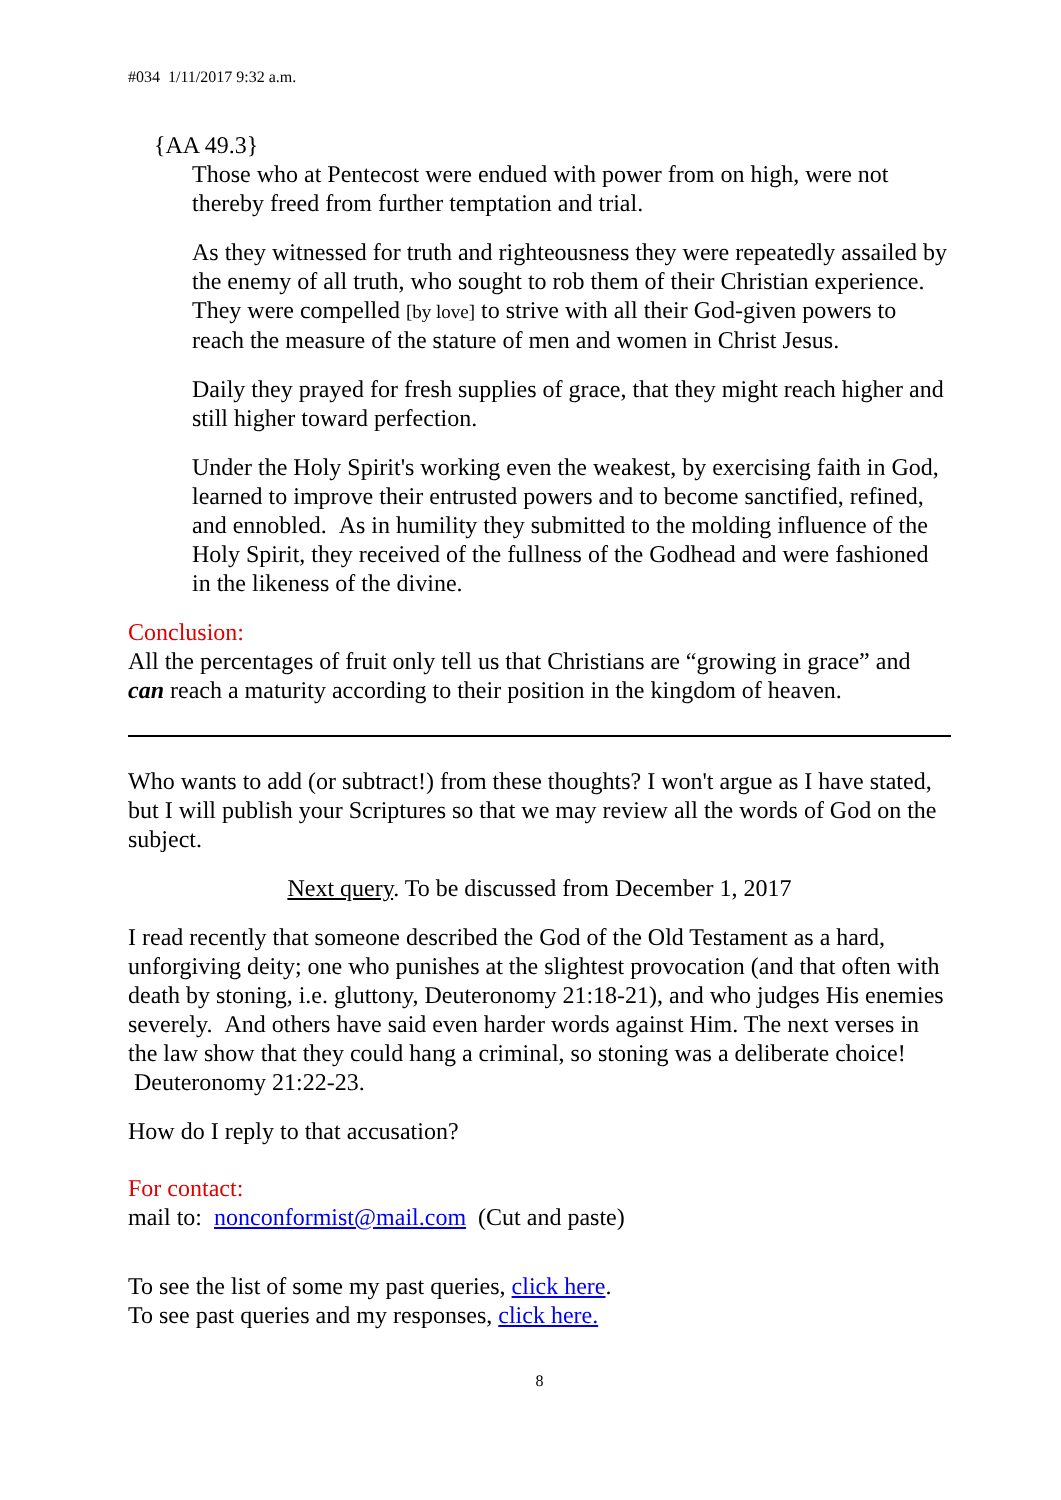#034 1/11/2017 9:32 a.m.
{AA 49.3}
Those who at Pentecost were endued with power from on high, were not thereby freed from further temptation and trial.
As they witnessed for truth and righteousness they were repeatedly assailed by the enemy of all truth, who sought to rob them of their Christian experience. They were compelled [by love] to strive with all their God-given powers to reach the measure of the stature of men and women in Christ Jesus.
Daily they prayed for fresh supplies of grace, that they might reach higher and still higher toward perfection.
Under the Holy Spirit's working even the weakest, by exercising faith in God, learned to improve their entrusted powers and to become sanctified, refined, and ennobled. As in humility they submitted to the molding influence of the Holy Spirit, they received of the fullness of the Godhead and were fashioned in the likeness of the divine.
Conclusion:
All the percentages of fruit only tell us that Christians are “growing in grace” and can reach a maturity according to their position in the kingdom of heaven.
Who wants to add (or subtract!) from these thoughts? I won't argue as I have stated, but I will publish your Scriptures so that we may review all the words of God on the subject.
Next query. To be discussed from December 1, 2017
I read recently that someone described the God of the Old Testament as a hard, unforgiving deity; one who punishes at the slightest provocation (and that often with death by stoning, i.e. gluttony, Deuteronomy 21:18-21), and who judges His enemies severely. And others have said even harder words against Him. The next verses in the law show that they could hang a criminal, so stoning was a deliberate choice! Deuteronomy 21:22-23.
How do I reply to that accusation?
For contact:
mail to: nonconformist@mail.com (Cut and paste)
To see the list of some my past queries, click here.
To see past queries and my responses, click here.
8